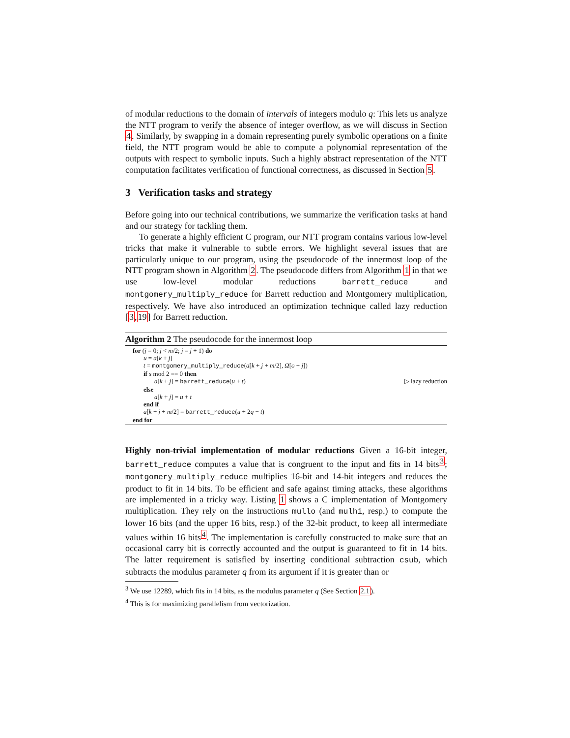of modular reductions to the domain of intervals of integers modulo q: This lets us analyze the NTT program to verify the absence of integer overflow, as we will discuss in Section 4. Similarly, by swapping in a domain representing purely symbolic operations on a finite field, the NTT program would be able to compute a polynomial representation of the outputs with respect to symbolic inputs. Such a highly abstract representation of the NTT computation facilitates verification of functional correctness, as discussed in Section 5.
3 Verification tasks and strategy
Before going into our technical contributions, we summarize the verification tasks at hand and our strategy for tackling them.
To generate a highly efficient C program, our NTT program contains various low-level tricks that make it vulnerable to subtle errors. We highlight several issues that are particularly unique to our program, using the pseudocode of the innermost loop of the NTT program shown in Algorithm 2. The pseudocode differs from Algorithm 1 in that we use low-level modular reductions barrett_reduce and montgomery_multiply_reduce for Barrett reduction and Montgomery multiplication, respectively. We have also introduced an optimization technique called lazy reduction [3,19] for Barrett reduction.
Algorithm 2 The pseudocode for the innermost loop
for (j = 0; j < m/2; j = j + 1) do
u = a[k + j]
t = montgomery_multiply_reduce(a[k + j + m/2], Ω[o + j])
if s mod 2 == 0 then
a[k + j] = barrett_reduce(u + t) ▷ lazy reduction
else
a[k + j] = u + t
end if
a[k + j + m/2] = barrett_reduce(u + 2q − t)
end for
Highly non-trivial implementation of modular reductions Given a 16-bit integer, barrett_reduce computes a value that is congruent to the input and fits in 14 bits<sup>3</sup>; montgomery_multiply_reduce multiplies 16-bit and 14-bit integers and reduces the product to fit in 14 bits. To be efficient and safe against timing attacks, these algorithms are implemented in a tricky way. Listing 1 shows a C implementation of Montgomery multiplication. They rely on the instructions mullo (and mulhi, resp.) to compute the lower 16 bits (and the upper 16 bits, resp.) of the 32-bit product, to keep all intermediate values within 16 bits<sup>4</sup>. The implementation is carefully constructed to make sure that an occasional carry bit is correctly accounted and the output is guaranteed to fit in 14 bits. The latter requirement is satisfied by inserting conditional subtraction csub, which subtracts the modulus parameter q from its argument if it is greater than or
<sup>3</sup> We use 12289, which fits in 14 bits, as the modulus parameter q (See Section 2.1).
<sup>4</sup> This is for maximizing parallelism from vectorization.